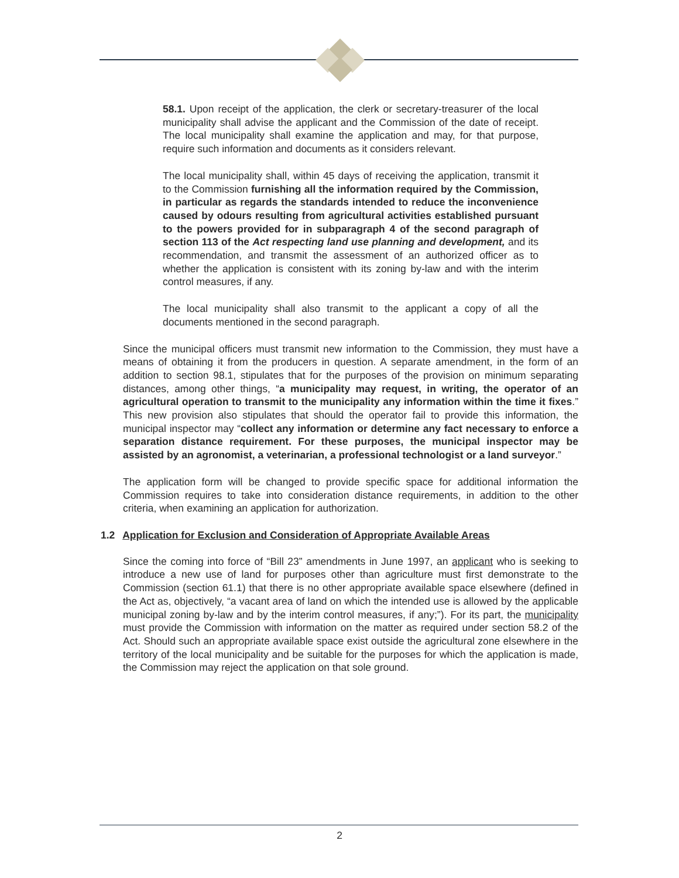58.1. Upon receipt of the application, the clerk or secretary-treasurer of the local municipality shall advise the applicant and the Commission of the date of receipt. The local municipality shall examine the application and may, for that purpose, require such information and documents as it considers relevant.
The local municipality shall, within 45 days of receiving the application, transmit it to the Commission furnishing all the information required by the Commission, in particular as regards the standards intended to reduce the inconvenience caused by odours resulting from agricultural activities established pursuant to the powers provided for in subparagraph 4 of the second paragraph of section 113 of the Act respecting land use planning and development, and its recommendation, and transmit the assessment of an authorized officer as to whether the application is consistent with its zoning by-law and with the interim control measures, if any.
The local municipality shall also transmit to the applicant a copy of all the documents mentioned in the second paragraph.
Since the municipal officers must transmit new information to the Commission, they must have a means of obtaining it from the producers in question. A separate amendment, in the form of an addition to section 98.1, stipulates that for the purposes of the provision on minimum separating distances, among other things, “a municipality may request, in writing, the operator of an agricultural operation to transmit to the municipality any information within the time it fixes.” This new provision also stipulates that should the operator fail to provide this information, the municipal inspector may “collect any information or determine any fact necessary to enforce a separation distance requirement. For these purposes, the municipal inspector may be assisted by an agronomist, a veterinarian, a professional technologist or a land surveyor.”
The application form will be changed to provide specific space for additional information the Commission requires to take into consideration distance requirements, in addition to the other criteria, when examining an application for authorization.
1.2 Application for Exclusion and Consideration of Appropriate Available Areas
Since the coming into force of “Bill 23” amendments in June 1997, an applicant who is seeking to introduce a new use of land for purposes other than agriculture must first demonstrate to the Commission (section 61.1) that there is no other appropriate available space elsewhere (defined in the Act as, objectively, “a vacant area of land on which the intended use is allowed by the applicable municipal zoning by-law and by the interim control measures, if any;”). For its part, the municipality must provide the Commission with information on the matter as required under section 58.2 of the Act. Should such an appropriate available space exist outside the agricultural zone elsewhere in the territory of the local municipality and be suitable for the purposes for which the application is made, the Commission may reject the application on that sole ground.
2